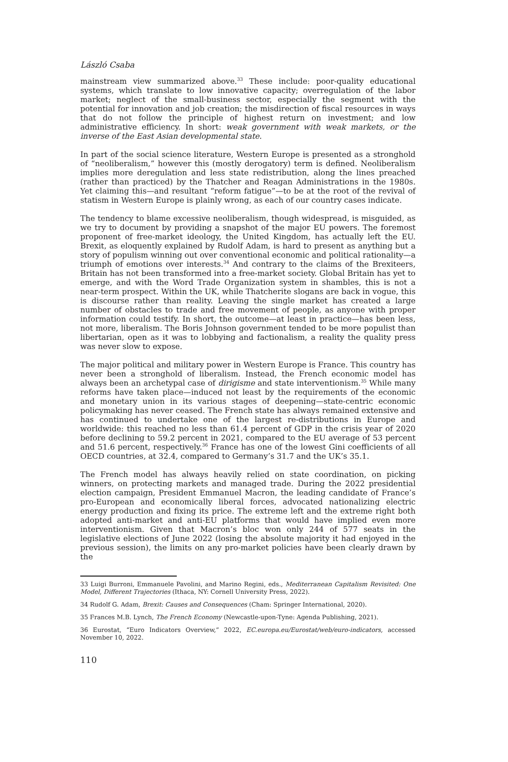László Csaba
mainstream view summarized above.<sup>33</sup> These include: poor-quality educational systems, which translate to low innovative capacity; overregulation of the labor market; neglect of the small-business sector, especially the segment with the potential for innovation and job creation; the misdirection of fiscal resources in ways that do not follow the principle of highest return on investment; and low administrative efficiency. In short: weak government with weak markets, or the inverse of the East Asian developmental state.
In part of the social science literature, Western Europe is presented as a stronghold of “neoliberalism,” however this (mostly derogatory) term is defined. Neoliberalism implies more deregulation and less state redistribution, along the lines preached (rather than practiced) by the Thatcher and Reagan Administrations in the 1980s. Yet claiming this—and resultant “reform fatigue”—to be at the root of the revival of statism in Western Europe is plainly wrong, as each of our country cases indicate.
The tendency to blame excessive neoliberalism, though widespread, is misguided, as we try to document by providing a snapshot of the major EU powers. The foremost proponent of free-market ideology, the United Kingdom, has actually left the EU. Brexit, as eloquently explained by Rudolf Adam, is hard to present as anything but a story of populism winning out over conventional economic and political rationality—a triumph of emotions over interests.<sup>34</sup> And contrary to the claims of the Brexiteers, Britain has not been transformed into a free-market society. Global Britain has yet to emerge, and with the Word Trade Organization system in shambles, this is not a near-term prospect. Within the UK, while Thatcherite slogans are back in vogue, this is discourse rather than reality. Leaving the single market has created a large number of obstacles to trade and free movement of people, as anyone with proper information could testify. In short, the outcome—at least in practice—has been less, not more, liberalism. The Boris Johnson government tended to be more populist than libertarian, open as it was to lobbying and factionalism, a reality the quality press was never slow to expose.
The major political and military power in Western Europe is France. This country has never been a stronghold of liberalism. Instead, the French economic model has always been an archetypal case of dirigisme and state interventionism.<sup>35</sup> While many reforms have taken place—induced not least by the requirements of the economic and monetary union in its various stages of deepening—state-centric economic policymaking has never ceased. The French state has always remained extensive and has continued to undertake one of the largest re-distributions in Europe and worldwide: this reached no less than 61.4 percent of GDP in the crisis year of 2020 before declining to 59.2 percent in 2021, compared to the EU average of 53 percent and 51.6 percent, respectively.<sup>36</sup> France has one of the lowest Gini coefficients of all OECD countries, at 32.4, compared to Germany’s 31.7 and the UK’s 35.1.
The French model has always heavily relied on state coordination, on picking winners, on protecting markets and managed trade. During the 2022 presidential election campaign, President Emmanuel Macron, the leading candidate of France’s pro-European and economically liberal forces, advocated nationalizing electric energy production and fixing its price. The extreme left and the extreme right both adopted anti-market and anti-EU platforms that would have implied even more interventionism. Given that Macron’s bloc won only 244 of 577 seats in the legislative elections of June 2022 (losing the absolute majority it had enjoyed in the previous session), the limits on any pro-market policies have been clearly drawn by the
33 Luigi Burroni, Emmanuele Pavolini, and Marino Regini, eds., Mediterranean Capitalism Revisited: One Model, Different Trajectories (Ithaca, NY: Cornell University Press, 2022).
34 Rudolf G. Adam, Brexit: Causes and Consequences (Cham: Springer International, 2020).
35 Frances M.B. Lynch, The French Economy (Newcastle-upon-Tyne: Agenda Publishing, 2021).
36 Eurostat, “Euro Indicators Overview,” 2022, EC.europa.eu/Eurostat/web/euro-indicators, accessed November 10, 2022.
110